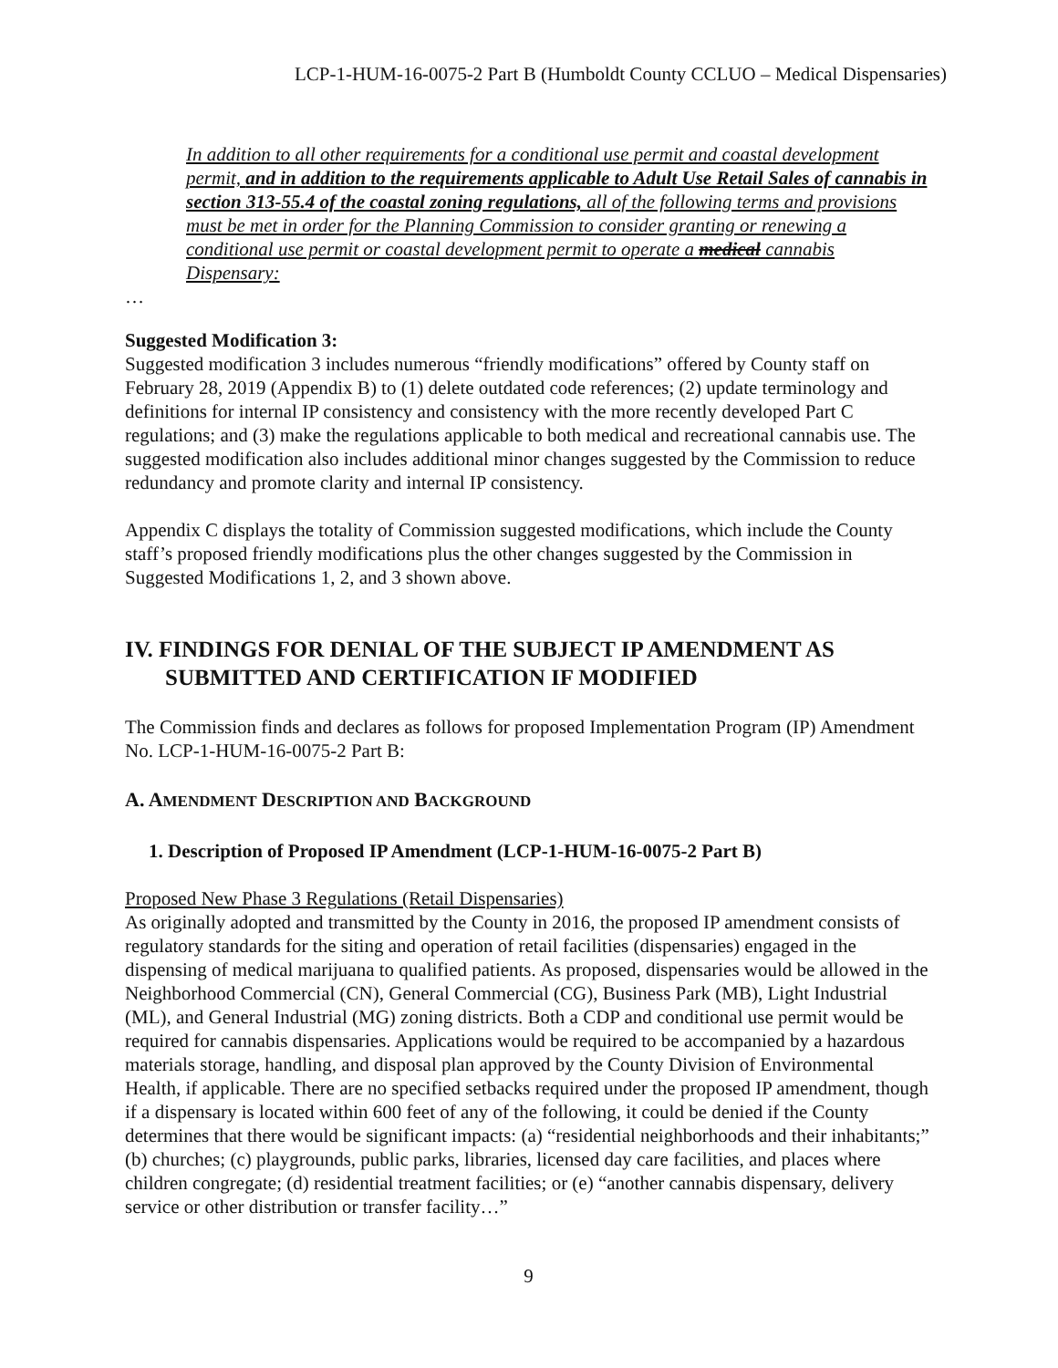LCP-1-HUM-16-0075-2 Part B (Humboldt County CCLUO – Medical Dispensaries)
In addition to all other requirements for a conditional use permit and coastal development permit, and in addition to the requirements applicable to Adult Use Retail Sales of cannabis in section 313-55.4 of the coastal zoning regulations, all of the following terms and provisions must be met in order for the Planning Commission to consider granting or renewing a conditional use permit or coastal development permit to operate a medical cannabis Dispensary:
…
Suggested Modification 3:
Suggested modification 3 includes numerous “friendly modifications” offered by County staff on February 28, 2019 (Appendix B) to (1) delete outdated code references; (2) update terminology and definitions for internal IP consistency and consistency with the more recently developed Part C regulations; and (3) make the regulations applicable to both medical and recreational cannabis use. The suggested modification also includes additional minor changes suggested by the Commission to reduce redundancy and promote clarity and internal IP consistency.
Appendix C displays the totality of Commission suggested modifications, which include the County staff’s proposed friendly modifications plus the other changes suggested by the Commission in Suggested Modifications 1, 2, and 3 shown above.
IV. FINDINGS FOR DENIAL OF THE SUBJECT IP AMENDMENT AS SUBMITTED AND CERTIFICATION IF MODIFIED
The Commission finds and declares as follows for proposed Implementation Program (IP) Amendment No. LCP-1-HUM-16-0075-2 Part B:
A. AMENDMENT DESCRIPTION AND BACKGROUND
1. Description of Proposed IP Amendment (LCP-1-HUM-16-0075-2 Part B)
Proposed New Phase 3 Regulations (Retail Dispensaries)
As originally adopted and transmitted by the County in 2016, the proposed IP amendment consists of regulatory standards for the siting and operation of retail facilities (dispensaries) engaged in the dispensing of medical marijuana to qualified patients. As proposed, dispensaries would be allowed in the Neighborhood Commercial (CN), General Commercial (CG), Business Park (MB), Light Industrial (ML), and General Industrial (MG) zoning districts. Both a CDP and conditional use permit would be required for cannabis dispensaries. Applications would be required to be accompanied by a hazardous materials storage, handling, and disposal plan approved by the County Division of Environmental Health, if applicable. There are no specified setbacks required under the proposed IP amendment, though if a dispensary is located within 600 feet of any of the following, it could be denied if the County determines that there would be significant impacts: (a) “residential neighborhoods and their inhabitants;” (b) churches; (c) playgrounds, public parks, libraries, licensed day care facilities, and places where children congregate; (d) residential treatment facilities; or (e) “another cannabis dispensary, delivery service or other distribution or transfer facility…”
9